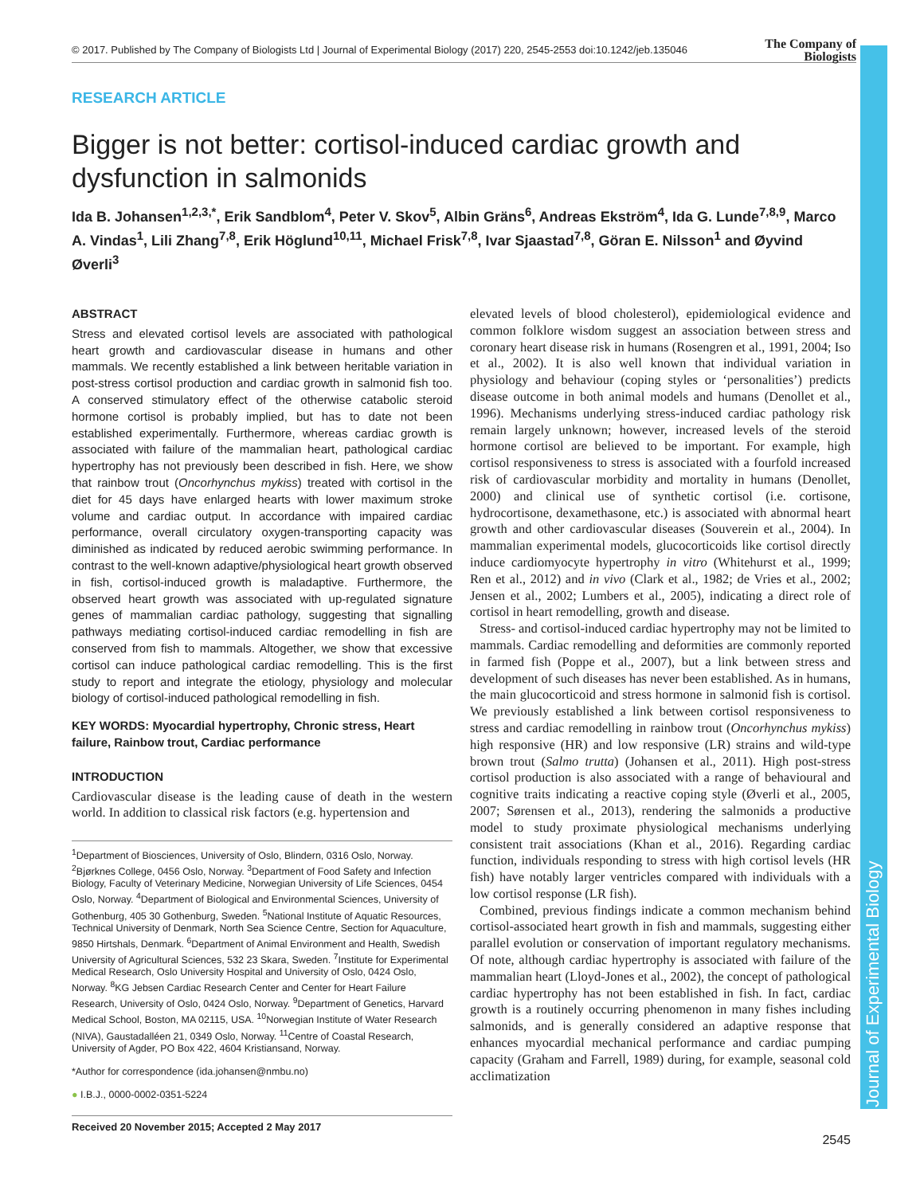© 2017. Published by The Company of Biologists Ltd | Journal of Experimental Biology (2017) 220, 2545-2553 doi:10.1242/jeb.135046
The Company of
Biologists
Journal of Experimental Biology
RESEARCH ARTICLE
Bigger is not better: cortisol-induced cardiac growth and dysfunction in salmonids
Ida B. Johansen<sup>1,2,3,*</sup>, Erik Sandblom<sup>4</sup>, Peter V. Skov<sup>5</sup>, Albin Gräns<sup>6</sup>, Andreas Ekström<sup>4</sup>, Ida G. Lunde<sup>7,8,9</sup>, Marco A. Vindas<sup>1</sup>, Lili Zhang<sup>7,8</sup>, Erik Höglund<sup>10,11</sup>, Michael Frisk<sup>7,8</sup>, Ivar Sjaastad<sup>7,8</sup>, Göran E. Nilsson<sup>1</sup> and Øyvind Øverli<sup>3</sup>
ABSTRACT
Stress and elevated cortisol levels are associated with pathological heart growth and cardiovascular disease in humans and other mammals. We recently established a link between heritable variation in post-stress cortisol production and cardiac growth in salmonid fish too. A conserved stimulatory effect of the otherwise catabolic steroid hormone cortisol is probably implied, but has to date not been established experimentally. Furthermore, whereas cardiac growth is associated with failure of the mammalian heart, pathological cardiac hypertrophy has not previously been described in fish. Here, we show that rainbow trout (Oncorhynchus mykiss) treated with cortisol in the diet for 45 days have enlarged hearts with lower maximum stroke volume and cardiac output. In accordance with impaired cardiac performance, overall circulatory oxygen-transporting capacity was diminished as indicated by reduced aerobic swimming performance. In contrast to the well-known adaptive/physiological heart growth observed in fish, cortisol-induced growth is maladaptive. Furthermore, the observed heart growth was associated with up-regulated signature genes of mammalian cardiac pathology, suggesting that signalling pathways mediating cortisol-induced cardiac remodelling in fish are conserved from fish to mammals. Altogether, we show that excessive cortisol can induce pathological cardiac remodelling. This is the first study to report and integrate the etiology, physiology and molecular biology of cortisol-induced pathological remodelling in fish.
KEY WORDS: Myocardial hypertrophy, Chronic stress, Heart failure, Rainbow trout, Cardiac performance
INTRODUCTION
Cardiovascular disease is the leading cause of death in the western world. In addition to classical risk factors (e.g. hypertension and
<sup>1</sup> Department of Biosciences, University of Oslo, Blindern, 0316 Oslo, Norway. <sup>2</sup>Bjørknes College, 0456 Oslo, Norway. <sup>3</sup>Department of Food Safety and Infection Biology, Faculty of Veterinary Medicine, Norwegian University of Life Sciences, 0454 Oslo, Norway. <sup>4</sup>Department of Biological and Environmental Sciences, University of Gothenburg, 405 30 Gothenburg, Sweden. <sup>5</sup>National Institute of Aquatic Resources, Technical University of Denmark, North Sea Science Centre, Section for Aquaculture, 9850 Hirtshals, Denmark. <sup>6</sup>Department of Animal Environment and Health, Swedish University of Agricultural Sciences, 532 23 Skara, Sweden. <sup>7</sup>Institute for Experimental Medical Research, Oslo University Hospital and University of Oslo, 0424 Oslo, Norway. <sup>8</sup>KG Jebsen Cardiac Research Center and Center for Heart Failure Research, University of Oslo, 0424 Oslo, Norway. <sup>9</sup>Department of Genetics, Harvard Medical School, Boston, MA 02115, USA. <sup>10</sup>Norwegian Institute of Water Research (NIVA), Gaustadalléen 21, 0349 Oslo, Norway. <sup>11</sup>Centre of Coastal Research, University of Agder, PO Box 422, 4604 Kristiansand, Norway.
*Author for correspondence (ida.johansen@nmbu.no)
● I.B.J., 0000-0002-0351-5224
Received 20 November 2015; Accepted 2 May 2017
elevated levels of blood cholesterol), epidemiological evidence and common folklore wisdom suggest an association between stress and coronary heart disease risk in humans (Rosengren et al., 1991, 2004; Iso et al., 2002). It is also well known that individual variation in physiology and behaviour (coping styles or ‘personalities’) predicts disease outcome in both animal models and humans (Denollet et al., 1996). Mechanisms underlying stress-induced cardiac pathology risk remain largely unknown; however, increased levels of the steroid hormone cortisol are believed to be important. For example, high cortisol responsiveness to stress is associated with a fourfold increased risk of cardiovascular morbidity and mortality in humans (Denollet, 2000) and clinical use of synthetic cortisol (i.e. cortisone, hydrocortisone, dexamethasone, etc.) is associated with abnormal heart growth and other cardiovascular diseases (Souverein et al., 2004). In mammalian experimental models, glucocorticoids like cortisol directly induce cardiomyocyte hypertrophy in vitro (Whitehurst et al., 1999; Ren et al., 2012) and in vivo (Clark et al., 1982; de Vries et al., 2002; Jensen et al., 2002; Lumbers et al., 2005), indicating a direct role of cortisol in heart remodelling, growth and disease.
Stress- and cortisol-induced cardiac hypertrophy may not be limited to mammals. Cardiac remodelling and deformities are commonly reported in farmed fish (Poppe et al., 2007), but a link between stress and development of such diseases has never been established. As in humans, the main glucocorticoid and stress hormone in salmonid fish is cortisol. We previously established a link between cortisol responsiveness to stress and cardiac remodelling in rainbow trout (Oncorhynchus mykiss) high responsive (HR) and low responsive (LR) strains and wild-type brown trout (Salmo trutta) (Johansen et al., 2011). High post-stress cortisol production is also associated with a range of behavioural and cognitive traits indicating a reactive coping style (Øverli et al., 2005, 2007; Sørensen et al., 2013), rendering the salmonids a productive model to study proximate physiological mechanisms underlying consistent trait associations (Khan et al., 2016). Regarding cardiac function, individuals responding to stress with high cortisol levels (HR fish) have notably larger ventricles compared with individuals with a low cortisol response (LR fish).
Combined, previous findings indicate a common mechanism behind cortisol-associated heart growth in fish and mammals, suggesting either parallel evolution or conservation of important regulatory mechanisms. Of note, although cardiac hypertrophy is associated with failure of the mammalian heart (Lloyd-Jones et al., 2002), the concept of pathological cardiac hypertrophy has not been established in fish. In fact, cardiac growth is a routinely occurring phenomenon in many fishes including salmonids, and is generally considered an adaptive response that enhances myocardial mechanical performance and cardiac pumping capacity (Graham and Farrell, 1989) during, for example, seasonal cold acclimatization
2545